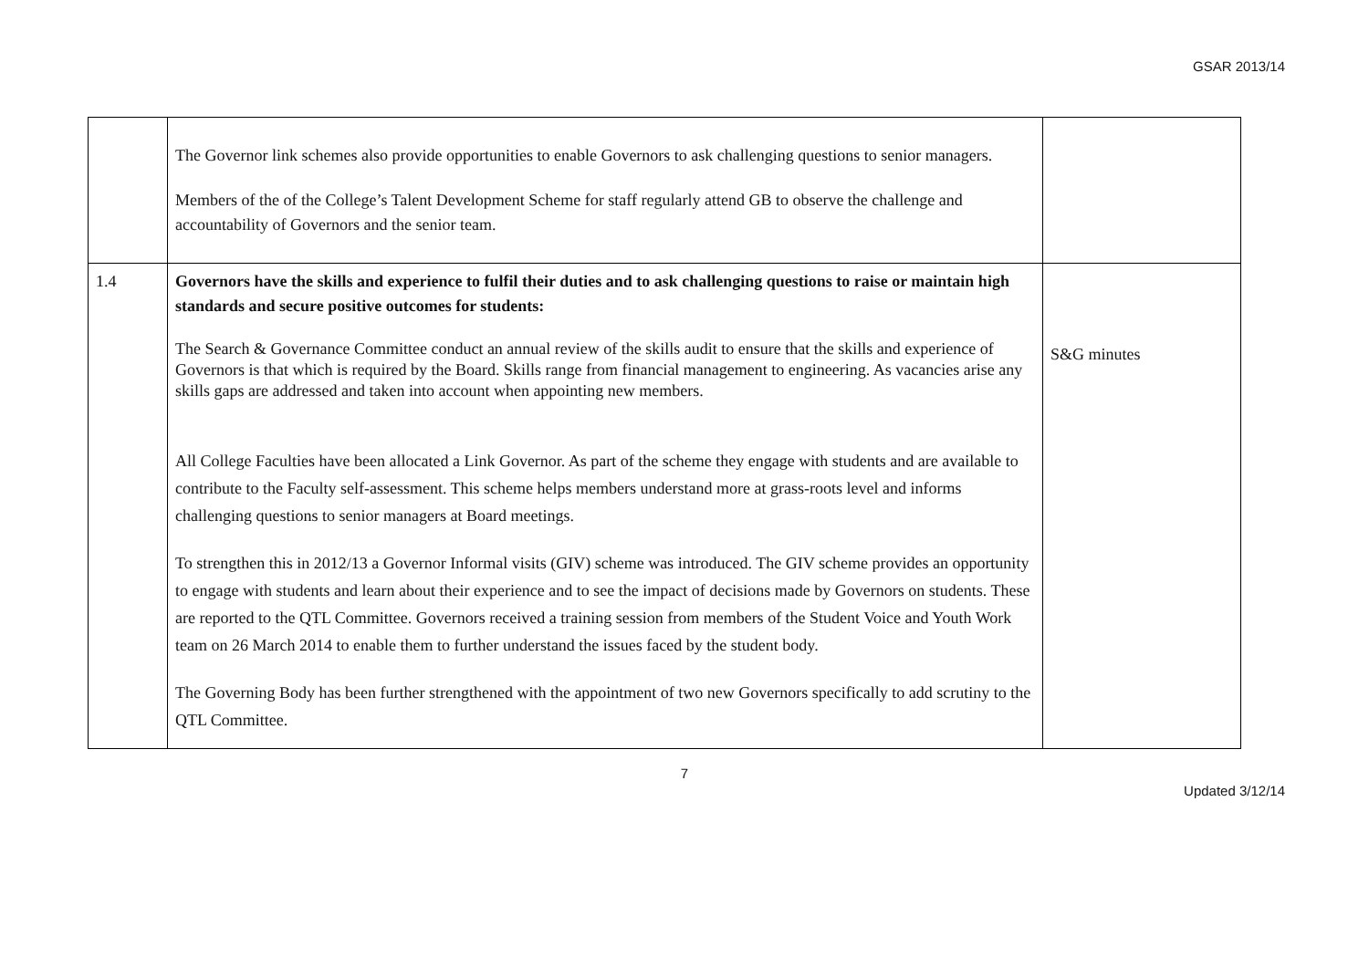GSAR 2013/14
| | The Governor link schemes also provide opportunities to enable Governors to ask challenging questions to senior managers. Members of the of the College’s Talent Development Scheme for staff regularly attend GB to observe the challenge and accountability of Governors and the senior team. | |
| 1.4 | Governors have the skills and experience to fulfil their duties and to ask challenging questions to raise or maintain high standards and secure positive outcomes for students: The Search & Governance Committee conduct an annual review of the skills audit to ensure that the skills and experience of Governors is that which is required by the Board. Skills range from financial management to engineering. As vacancies arise any skills gaps are addressed and taken into account when appointing new members. All College Faculties have been allocated a Link Governor. As part of the scheme they engage with students and are available to contribute to the Faculty self-assessment. This scheme helps members understand more at grass-roots level and informs challenging questions to senior managers at Board meetings. To strengthen this in 2012/13 a Governor Informal visits (GIV) scheme was introduced. The GIV scheme provides an opportunity to engage with students and learn about their experience and to see the impact of decisions made by Governors on students. These are reported to the QTL Committee. Governors received a training session from members of the Student Voice and Youth Work team on 26 March 2014 to enable them to further understand the issues faced by the student body. The Governing Body has been further strengthened with the appointment of two new Governors specifically to add scrutiny to the QTL Committee. | S&G minutes |
7
Updated 3/12/14